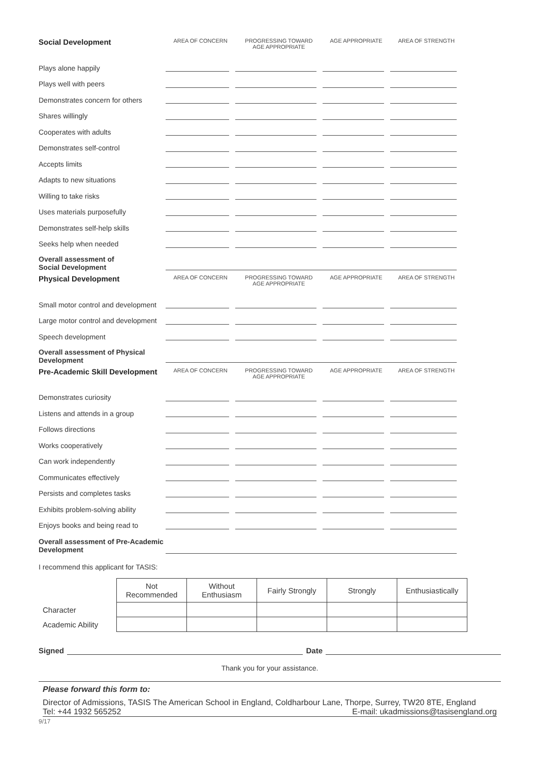| Social Development | AREA OF CONCERN | PROGRESSING TOWARD AGE APPROPRIATE | AGE APPROPRIATE | AREA OF STRENGTH |
| --- | --- | --- | --- | --- |
| Plays alone happily | | | | |
| Plays well with peers | | | | |
| Demonstrates concern for others | | | | |
| Shares willingly | | | | |
| Cooperates with adults | | | | |
| Demonstrates self-control | | | | |
| Accepts limits | | | | |
| Adapts to new situations | | | | |
| Willing to take risks | | | | |
| Uses materials purposefully | | | | |
| Demonstrates self-help skills | | | | |
| Seeks help when needed | | | | |
| Overall assessment of Social Development | | | | |
| Physical Development | AREA OF CONCERN | PROGRESSING TOWARD AGE APPROPRIATE | AGE APPROPRIATE | AREA OF STRENGTH |
| Small motor control and development | | | | |
| Large motor control and development | | | | |
| Speech development | | | | |
| Overall assessment of Physical Development | | | | |
| Pre-Academic Skill Development | AREA OF CONCERN | PROGRESSING TOWARD AGE APPROPRIATE | AGE APPROPRIATE | AREA OF STRENGTH |
| Demonstrates curiosity | | | | |
| Listens and attends in a group | | | | |
| Follows directions | | | | |
| Works cooperatively | | | | |
| Can work independently | | | | |
| Communicates effectively | | | | |
| Persists and completes tasks | | | | |
| Exhibits problem-solving ability | | | | |
| Enjoys books and being read to | | | | |
| Overall assessment of Pre-Academic Development | | | | |
I recommend this applicant for TASIS:
| | Not Recommended | Without Enthusiasm | Fairly Strongly | Strongly | Enthusiastically |
| Character | | | | | |
| Academic Ability | | | | | |
Signed Date
Thank you for your assistance.
Please forward this form to:
Director of Admissions, TASIS The American School in England, Coldharbour Lane, Thorpe, Surrey, TW20 8TE, England
Tel: +44 1932 565252 E-mail: ukadmissions@tasisengland.org
9/17